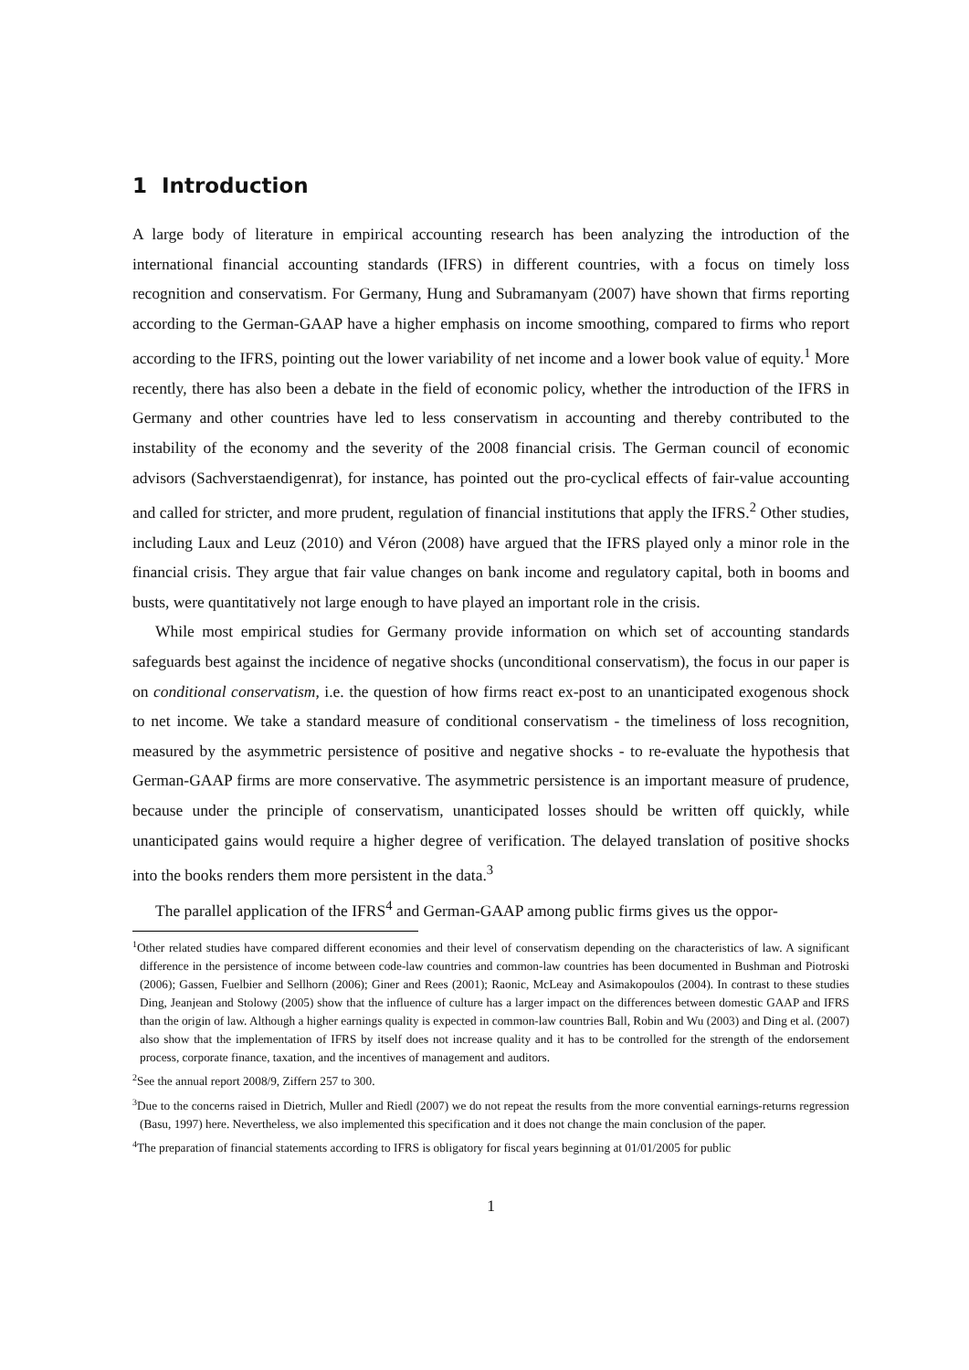1 Introduction
A large body of literature in empirical accounting research has been analyzing the introduction of the international financial accounting standards (IFRS) in different countries, with a focus on timely loss recognition and conservatism. For Germany, Hung and Subramanyam (2007) have shown that firms reporting according to the German-GAAP have a higher emphasis on income smoothing, compared to firms who report according to the IFRS, pointing out the lower variability of net income and a lower book value of equity.<sup>1</sup> More recently, there has also been a debate in the field of economic policy, whether the introduction of the IFRS in Germany and other countries have led to less conservatism in accounting and thereby contributed to the instability of the economy and the severity of the 2008 financial crisis. The German council of economic advisors (Sachverstaendigenrat), for instance, has pointed out the pro-cyclical effects of fair-value accounting and called for stricter, and more prudent, regulation of financial institutions that apply the IFRS.<sup>2</sup> Other studies, including Laux and Leuz (2010) and Véron (2008) have argued that the IFRS played only a minor role in the financial crisis. They argue that fair value changes on bank income and regulatory capital, both in booms and busts, were quantitatively not large enough to have played an important role in the crisis.
While most empirical studies for Germany provide information on which set of accounting standards safeguards best against the incidence of negative shocks (unconditional conservatism), the focus in our paper is on conditional conservatism, i.e. the question of how firms react ex-post to an unanticipated exogenous shock to net income. We take a standard measure of conditional conservatism - the timeliness of loss recognition, measured by the asymmetric persistence of positive and negative shocks - to re-evaluate the hypothesis that German-GAAP firms are more conservative. The asymmetric persistence is an important measure of prudence, because under the principle of conservatism, unanticipated losses should be written off quickly, while unanticipated gains would require a higher degree of verification. The delayed translation of positive shocks into the books renders them more persistent in the data.<sup>3</sup>
The parallel application of the IFRS<sup>4</sup> and German-GAAP among public firms gives us the oppor-
<sup>1</sup> Other related studies have compared different economies and their level of conservatism depending on the characteristics of law. A significant difference in the persistence of income between code-law countries and common-law countries has been documented in Bushman and Piotroski (2006); Gassen, Fuelbier and Sellhorn (2006); Giner and Rees (2001); Raonic, McLeay and Asimakopoulos (2004). In contrast to these studies Ding, Jeanjean and Stolowy (2005) show that the influence of culture has a larger impact on the differences between domestic GAAP and IFRS than the origin of law. Although a higher earnings quality is expected in common-law countries Ball, Robin and Wu (2003) and Ding et al. (2007) also show that the implementation of IFRS by itself does not increase quality and it has to be controlled for the strength of the endorsement process, corporate finance, taxation, and the incentives of management and auditors.
<sup>2</sup> See the annual report 2008/9, Ziffern 257 to 300.
<sup>3</sup> Due to the concerns raised in Dietrich, Muller and Riedl (2007) we do not repeat the results from the more convential earnings-returns regression (Basu, 1997) here. Nevertheless, we also implemented this specification and it does not change the main conclusion of the paper.
<sup>4</sup> The preparation of financial statements according to IFRS is obligatory for fiscal years beginning at 01/01/2005 for public
1